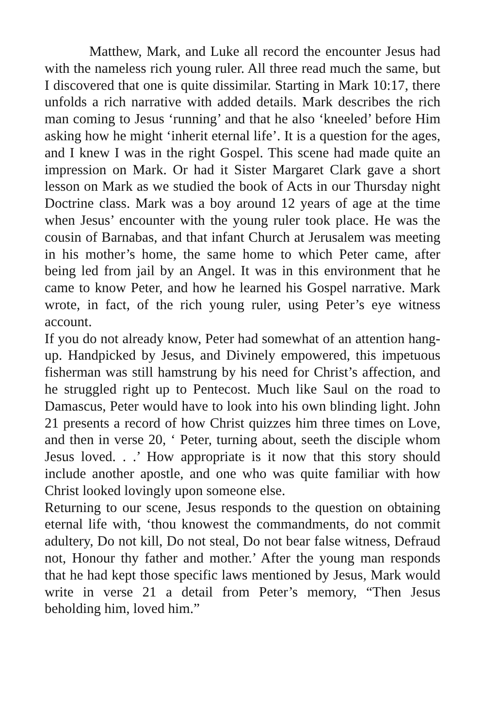Matthew, Mark, and Luke all record the encounter Jesus had with the nameless rich young ruler. All three read much the same, but I discovered that one is quite dissimilar. Starting in Mark 10:17, there unfolds a rich narrative with added details. Mark describes the rich man coming to Jesus ‘running’ and that he also ‘kneeled’ before Him asking how he might ‘inherit eternal life’. It is a question for the ages, and I knew I was in the right Gospel. This scene had made quite an impression on Mark. Or had it Sister Margaret Clark gave a short lesson on Mark as we studied the book of Acts in our Thursday night Doctrine class. Mark was a boy around 12 years of age at the time when Jesus’ encounter with the young ruler took place. He was the cousin of Barnabas, and that infant Church at Jerusalem was meeting in his mother’s home, the same home to which Peter came, after being led from jail by an Angel. It was in this environment that he came to know Peter, and how he learned his Gospel narrative. Mark wrote, in fact, of the rich young ruler, using Peter’s eye witness account.
If you do not already know, Peter had somewhat of an attention hang-up. Handpicked by Jesus, and Divinely empowered, this impetuous fisherman was still hamstrung by his need for Christ’s affection, and he struggled right up to Pentecost. Much like Saul on the road to Damascus, Peter would have to look into his own blinding light. John 21 presents a record of how Christ quizzes him three times on Love, and then in verse 20, ‘ Peter, turning about, seeth the disciple whom Jesus loved. . .’ How appropriate is it now that this story should include another apostle, and one who was quite familiar with how Christ looked lovingly upon someone else.
Returning to our scene, Jesus responds to the question on obtaining eternal life with, ‘thou knowest the commandments, do not commit adultery, Do not kill, Do not steal, Do not bear false witness, Defraud not, Honour thy father and mother.’ After the young man responds that he had kept those specific laws mentioned by Jesus, Mark would write in verse 21 a detail from Peter’s memory, “Then Jesus beholding him, loved him.”